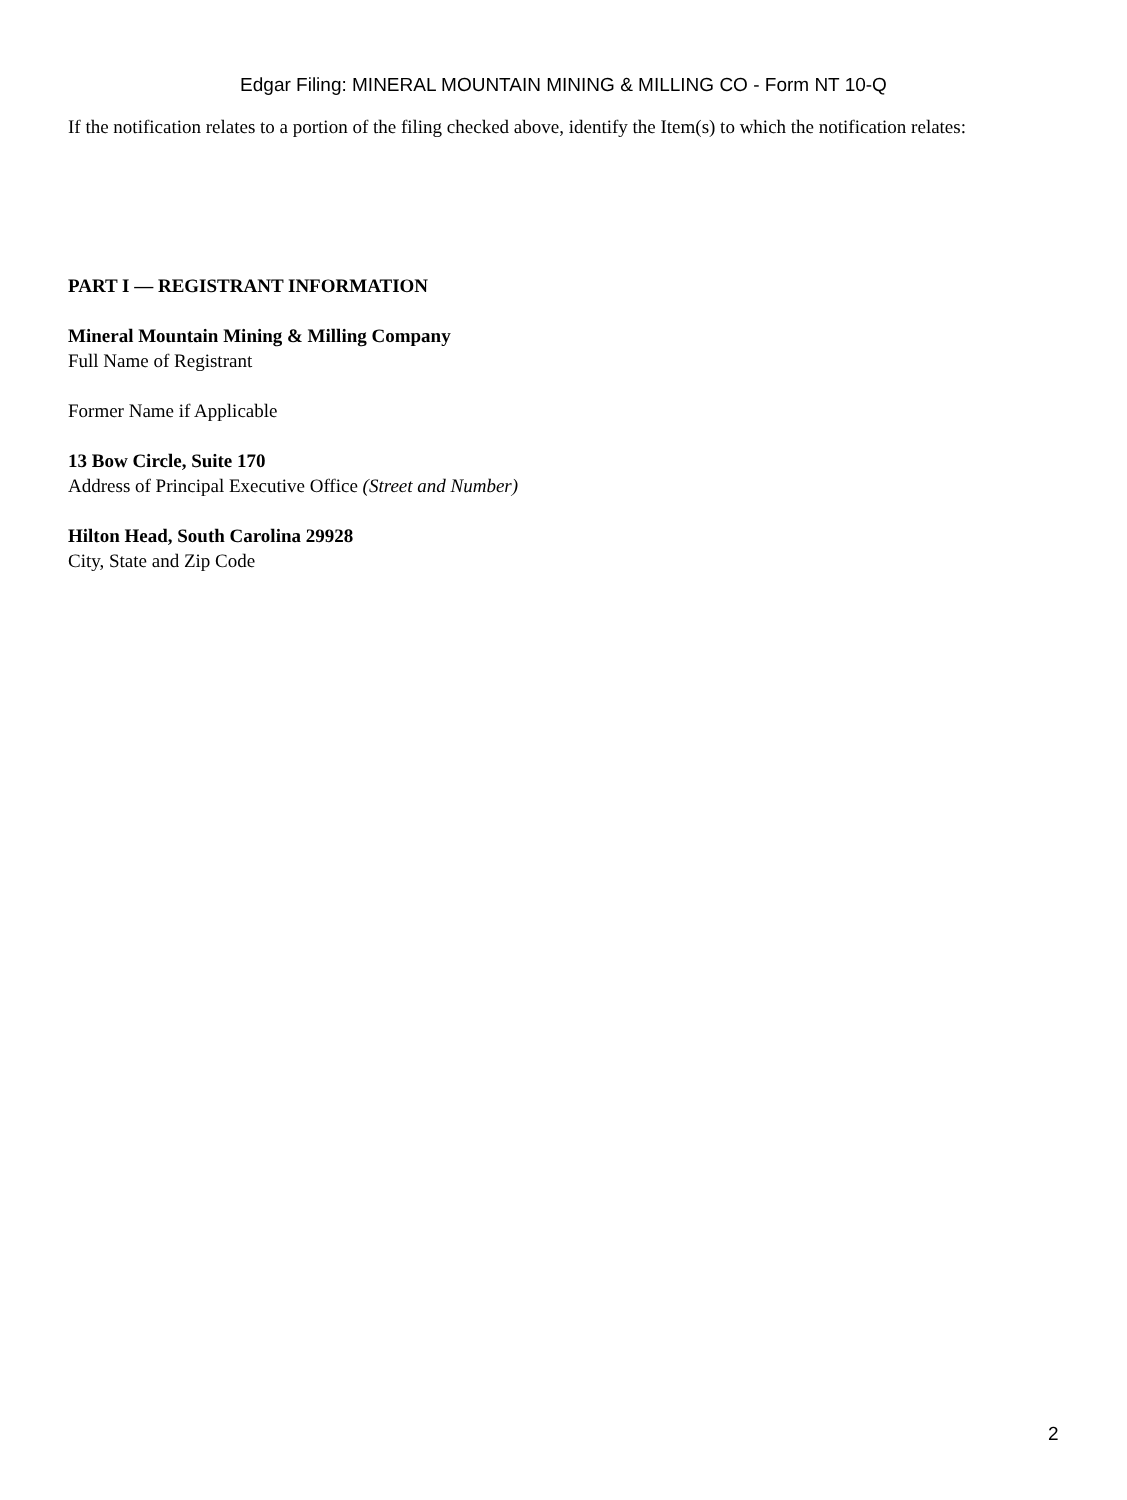Edgar Filing: MINERAL MOUNTAIN MINING & MILLING CO - Form NT 10-Q
If the notification relates to a portion of the filing checked above, identify the Item(s) to which the notification relates:
PART I — REGISTRANT INFORMATION
Mineral Mountain Mining & Milling Company
Full Name of Registrant
Former Name if Applicable
13 Bow Circle, Suite 170
Address of Principal Executive Office (Street and Number)
Hilton Head, South Carolina 29928
City, State and Zip Code
2